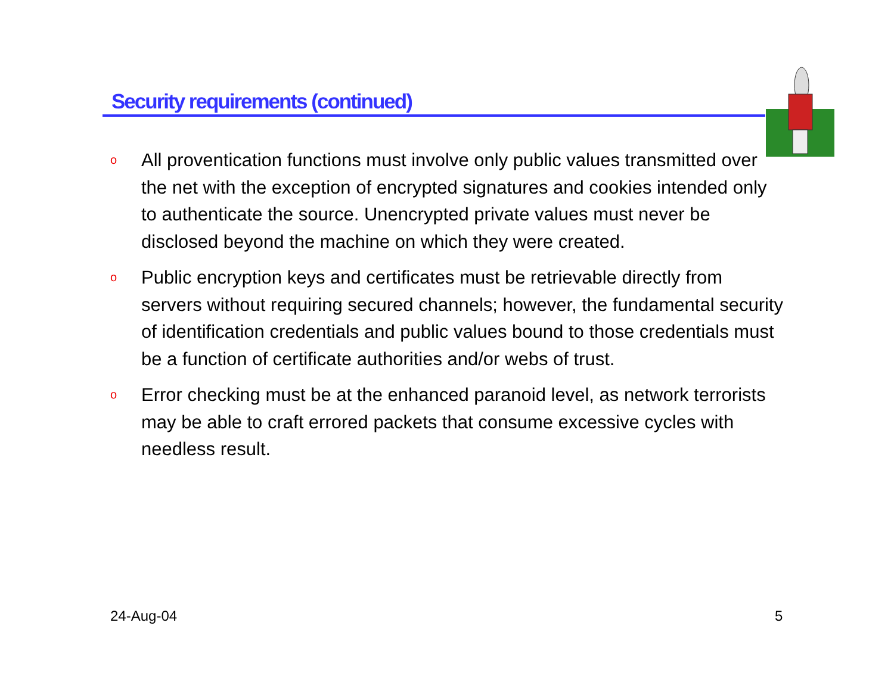Security requirements (continued)
o All proventication functions must involve only public values transmitted over the net with the exception of encrypted signatures and cookies intended only to authenticate the source. Unencrypted private values must never be disclosed beyond the machine on which they were created.
o Public encryption keys and certificates must be retrievable directly from servers without requiring secured channels; however, the fundamental security of identification credentials and public values bound to those credentials must be a function of certificate authorities and/or webs of trust.
o Error checking must be at the enhanced paranoid level, as network terrorists may be able to craft errored packets that consume excessive cycles with needless result.
24-Aug-04 5